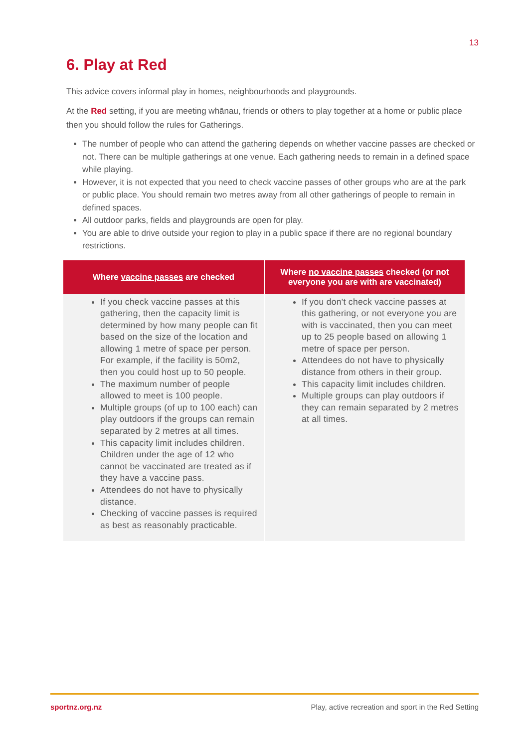13
6. Play at Red
This advice covers informal play in homes, neighbourhoods and playgrounds.
At the Red setting, if you are meeting whānau, friends or others to play together at a home or public place then you should follow the rules for Gatherings.
The number of people who can attend the gathering depends on whether vaccine passes are checked or not. There can be multiple gatherings at one venue. Each gathering needs to remain in a defined space while playing.
However, it is not expected that you need to check vaccine passes of other groups who are at the park or public place. You should remain two metres away from all other gatherings of people to remain in defined spaces.
All outdoor parks, fields and playgrounds are open for play.
You are able to drive outside your region to play in a public space if there are no regional boundary restrictions.
| Where vaccine passes are checked | Where no vaccine passes checked (or not everyone you are with are vaccinated) |
| --- | --- |
| If you check vaccine passes at this gathering, then the capacity limit is determined by how many people can fit based on the size of the location and allowing 1 metre of space per person. For example, if the facility is 50m2, then you could host up to 50 people. The maximum number of people allowed to meet is 100 people. Multiple groups (of up to 100 each) can play outdoors if the groups can remain separated by 2 metres at all times. This capacity limit includes children. Children under the age of 12 who cannot be vaccinated are treated as if they have a vaccine pass. Attendees do not have to physically distance. Checking of vaccine passes is required as best as reasonably practicable. | If you don't check vaccine passes at this gathering, or not everyone you are with is vaccinated, then you can meet up to 25 people based on allowing 1 metre of space per person. Attendees do not have to physically distance from others in their group. This capacity limit includes children. Multiple groups can play outdoors if they can remain separated by 2 metres at all times. |
sportnz.org.nz Play, active recreation and sport in the Red Setting